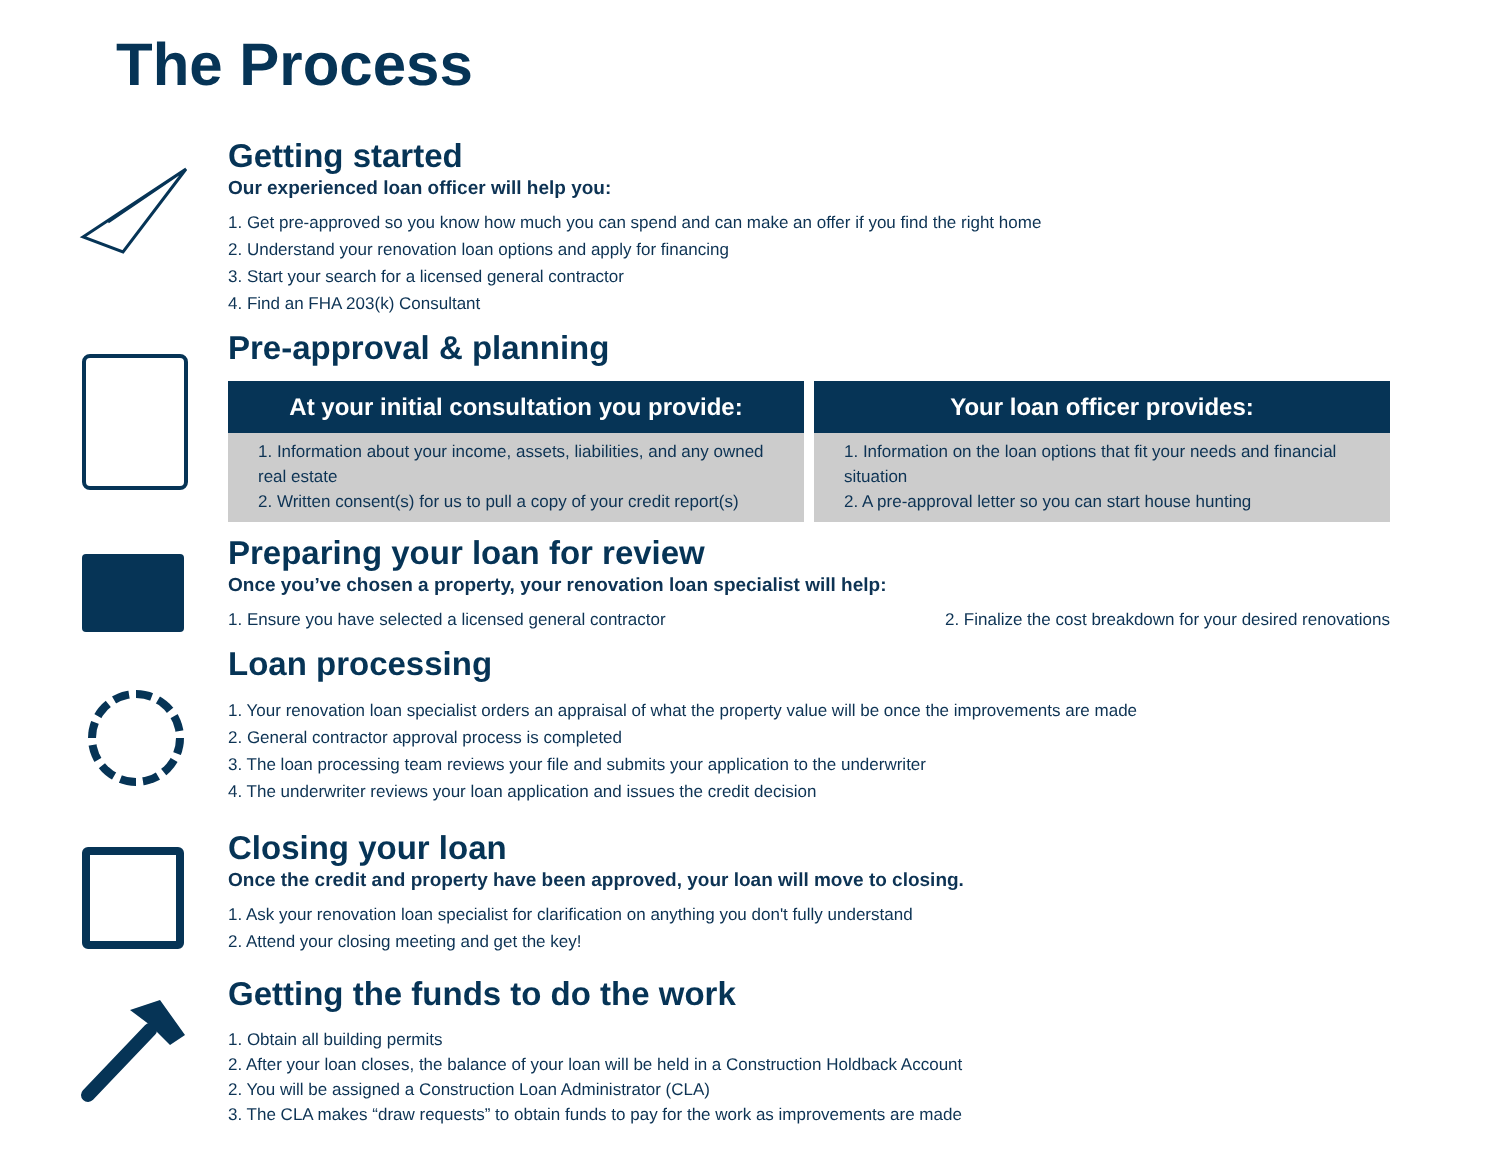The Process
Getting started
Our experienced loan officer will help you:
1. Get pre-approved so you know how much you can spend and can make an offer if you find the right home
2. Understand your renovation loan options and apply for financing
3. Start your search for a licensed general contractor
4. Find an FHA 203(k) Consultant
Pre-approval & planning
At your initial consultation you provide:
1. Information about your income, assets, liabilities, and any owned real estate
2. Written consent(s) for us to pull a copy of your credit report(s)
Your loan officer provides:
1. Information on the loan options that fit your needs and financial situation
2. A pre-approval letter so you can start house hunting
Preparing your loan for review
Once you’ve chosen a property, your renovation loan specialist will help:
1. Ensure you have selected a licensed general contractor
2. Finalize the cost breakdown for your desired renovations
Loan processing
1. Your renovation loan specialist orders an appraisal of what the property value will be once the improvements are made
2. General contractor approval process is completed
3. The loan processing team reviews your file and submits your application to the underwriter
4. The underwriter reviews your loan application and issues the credit decision
Closing your loan
Once the credit and property have been approved, your loan will move to closing.
1. Ask your renovation loan specialist for clarification on anything you don't fully understand
2. Attend your closing meeting and get the key!
Getting the funds to do the work
1. Obtain all building permits
2. After your loan closes, the balance of your loan will be held in a Construction Holdback Account
2. You will be assigned a Construction Loan Administrator (CLA)
3. The CLA makes “draw requests” to obtain funds to pay for the work as improvements are made